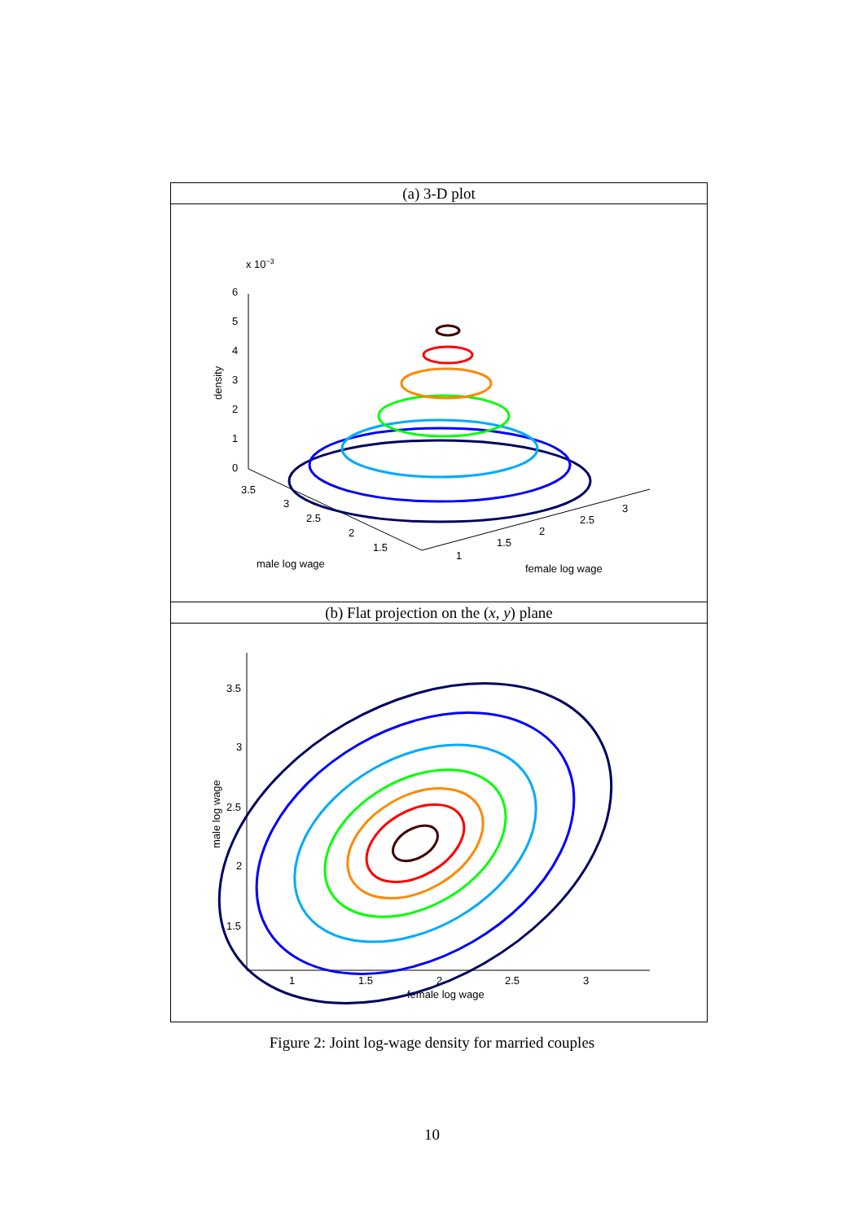(a) 3-D plot
x 10−3
6
5
4
3
2
1
0
density
3.5
3
2.5
2
1.5
1
1.5
2
2.5
3
male log wage
female log wage
(b) Flat projection on the (x, y) plane
3.5
3
2.5
2
1.5
1
1.5
2
2.5
3
female log wage
male log wage
Figure 2: Joint log-wage density for married couples
10